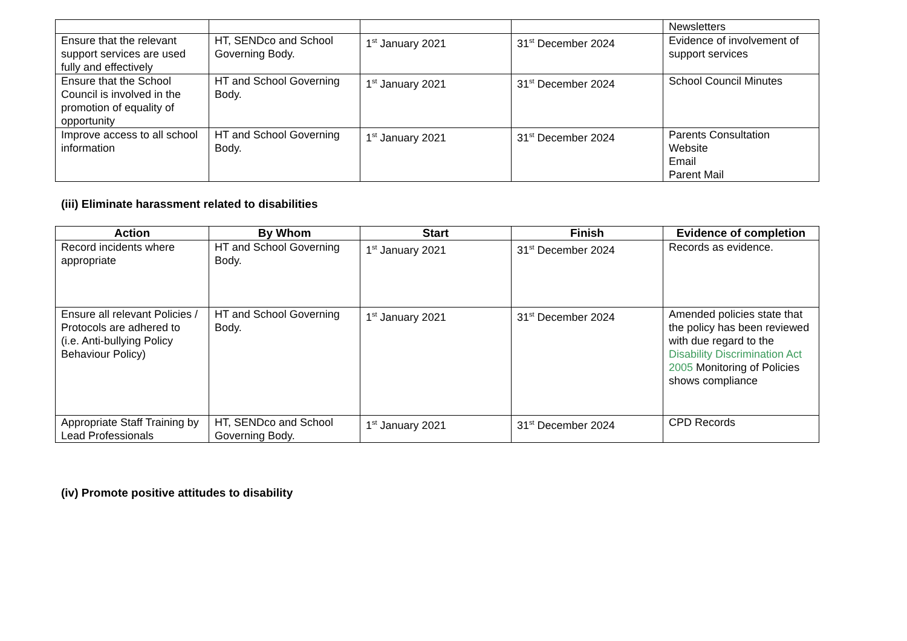| | | | | Newsletters |
| Ensure that the relevant support services are used fully and effectively | HT, SENDco and School Governing Body. | 1<sup>st</sup> January 2021 | 31<sup>st</sup> December 2024 | Evidence of involvement of support services |
| Ensure that the School Council is involved in the promotion of equality of opportunity | HT and School Governing Body. | 1<sup>st</sup> January 2021 | 31<sup>st</sup> December 2024 | School Council Minutes |
| Improve access to all school information | HT and School Governing Body. | 1<sup>st</sup> January 2021 | 31<sup>st</sup> December 2024 | Parents Consultation Website Email Parent Mail |
(iii) Eliminate harassment related to disabilities
| Action | By Whom | Start | Finish | Evidence of completion |
| --- | --- | --- | --- | --- |
| Record incidents where appropriate | HT and School Governing Body. | 1<sup>st</sup> January 2021 | 31<sup>st</sup> December 2024 | Records as evidence. |
| Ensure all relevant Policies / Protocols are adhered to (i.e. Anti-bullying Policy Behaviour Policy) | HT and School Governing Body. | 1<sup>st</sup> January 2021 | 31<sup>st</sup> December 2024 | Amended policies state that the policy has been reviewed with due regard to the Disability Discrimination Act 2005 Monitoring of Policies shows compliance |
| Appropriate Staff Training by Lead Professionals | HT, SENDco and School Governing Body. | 1<sup>st</sup> January 2021 | 31<sup>st</sup> December 2024 | CPD Records |
(iv) Promote positive attitudes to disability